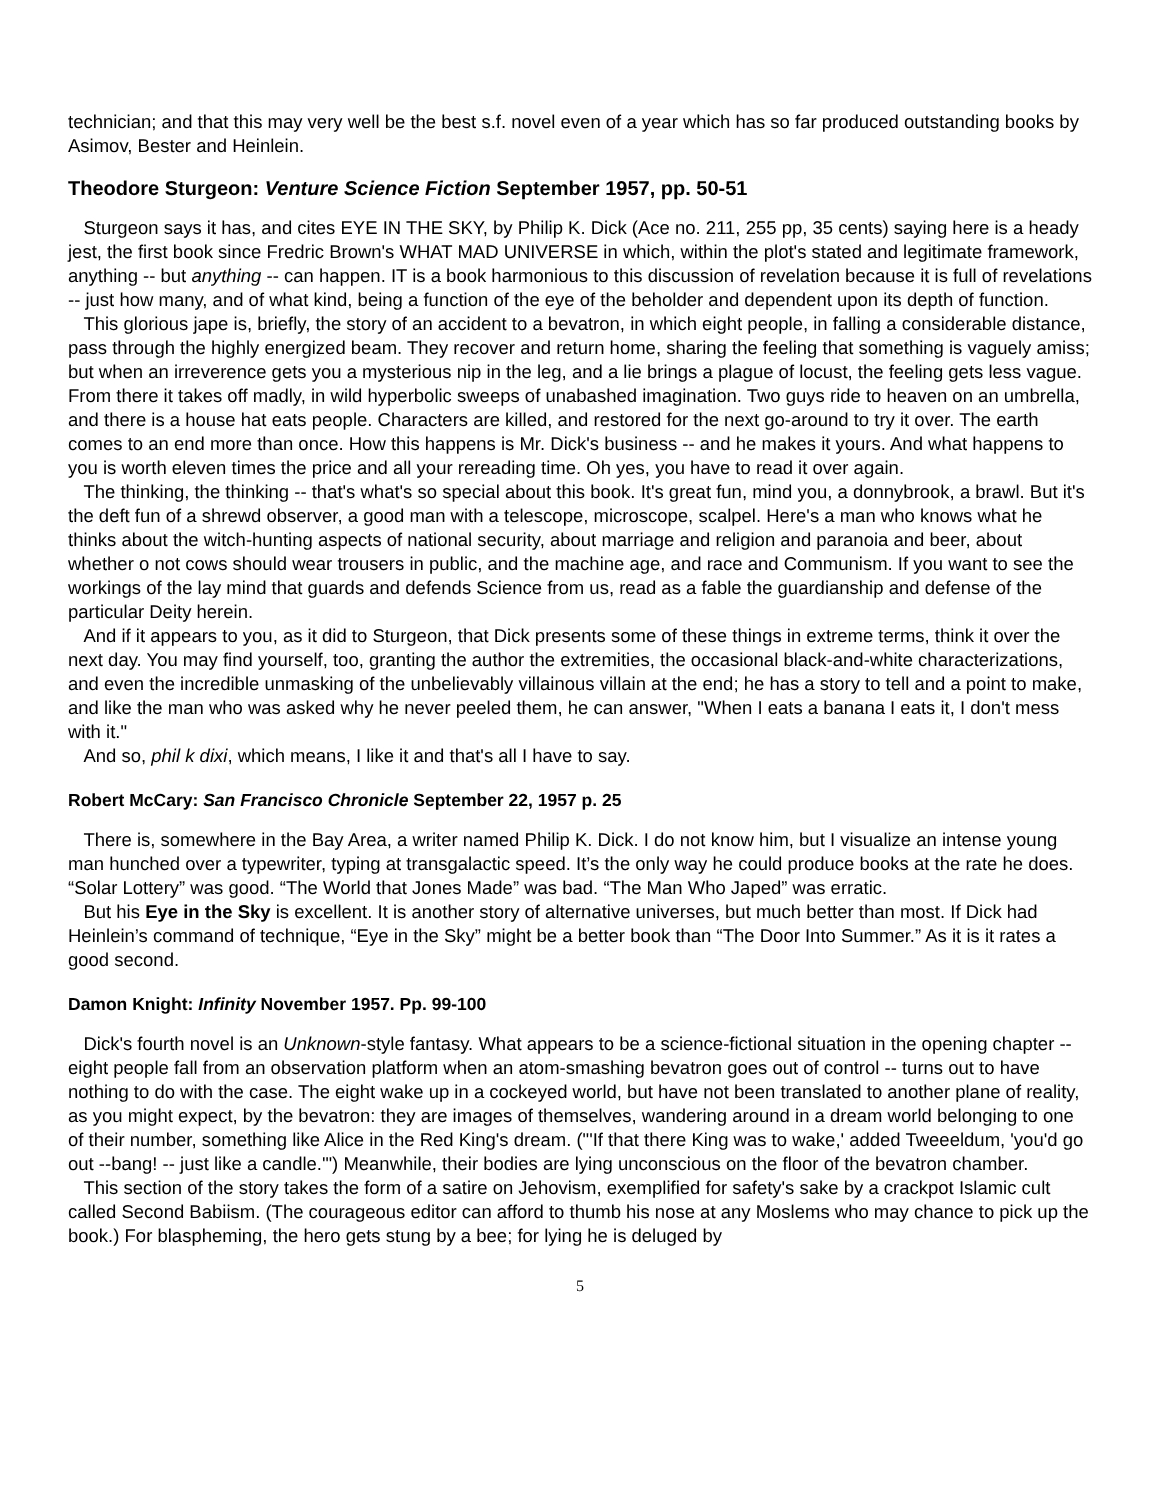technician; and that this may very well be the best s.f. novel even of a year which has so far produced outstanding books by Asimov, Bester and Heinlein.
Theodore Sturgeon: Venture Science Fiction September 1957, pp. 50-51
Sturgeon says it has, and cites EYE IN THE SKY, by Philip K. Dick (Ace no. 211, 255 pp, 35 cents) saying here is a heady jest, the first book since Fredric Brown's WHAT MAD UNIVERSE in which, within the plot's stated and legitimate framework, anything -- but anything -- can happen. IT is a book harmonious to this discussion of revelation because it is full of revelations -- just how many, and of what kind, being a function of the eye of the beholder and dependent upon its depth of function.
This glorious jape is, briefly, the story of an accident to a bevatron, in which eight people, in falling a considerable distance, pass through the highly energized beam. They recover and return home, sharing the feeling that something is vaguely amiss; but when an irreverence gets you a mysterious nip in the leg, and a lie brings a plague of locust, the feeling gets less vague. From there it takes off madly, in wild hyperbolic sweeps of unabashed imagination. Two guys ride to heaven on an umbrella, and there is a house hat eats people. Characters are killed, and restored for the next go-around to try it over. The earth comes to an end more than once. How this happens is Mr. Dick's business -- and he makes it yours. And what happens to you is worth eleven times the price and all your rereading time. Oh yes, you have to read it over again.
The thinking, the thinking -- that's what's so special about this book. It's great fun, mind you, a donnybrook, a brawl. But it's the deft fun of a shrewd observer, a good man with a telescope, microscope, scalpel. Here's a man who knows what he thinks about the witch-hunting aspects of national security, about marriage and religion and paranoia and beer, about whether o not cows should wear trousers in public, and the machine age, and race and Communism. If you want to see the workings of the lay mind that guards and defends Science from us, read as a fable the guardianship and defense of the particular Deity herein.
And if it appears to you, as it did to Sturgeon, that Dick presents some of these things in extreme terms, think it over the next day. You may find yourself, too, granting the author the extremities, the occasional black-and-white characterizations, and even the incredible unmasking of the unbelievably villainous villain at the end; he has a story to tell and a point to make, and like the man who was asked why he never peeled them, he can answer, "When I eats a banana I eats it, I don't mess with it."
And so, phil k dixi, which means, I like it and that's all I have to say.
Robert McCary: San Francisco Chronicle September 22, 1957 p. 25
There is, somewhere in the Bay Area, a writer named Philip K. Dick. I do not know him, but I visualize an intense young man hunched over a typewriter, typing at transgalactic speed. It’s the only way he could produce books at the rate he does. “Solar Lottery” was good. “The World that Jones Made” was bad. “The Man Who Japed” was erratic.
But his Eye in the Sky is excellent. It is another story of alternative universes, but much better than most. If Dick had Heinlein’s command of technique, “Eye in the Sky” might be a better book than “The Door Into Summer.” As it is it rates a good second.
Damon Knight: Infinity November 1957. Pp. 99-100
Dick's fourth novel is an Unknown-style fantasy. What appears to be a science-fictional situation in the opening chapter -- eight people fall from an observation platform when an atom-smashing bevatron goes out of control -- turns out to have nothing to do with the case. The eight wake up in a cockeyed world, but have not been translated to another plane of reality, as you might expect, by the bevatron: they are images of themselves, wandering around in a dream world belonging to one of their number, something like Alice in the Red King's dream. ("'If that there King was to wake,' added Tweeeldum, 'you'd go out --bang! -- just like a candle.'") Meanwhile, their bodies are lying unconscious on the floor of the bevatron chamber.
This section of the story takes the form of a satire on Jehovism, exemplified for safety's sake by a crackpot Islamic cult called Second Babiism. (The courageous editor can afford to thumb his nose at any Moslems who may chance to pick up the book.) For blaspheming, the hero gets stung by a bee; for lying he is deluged by
5